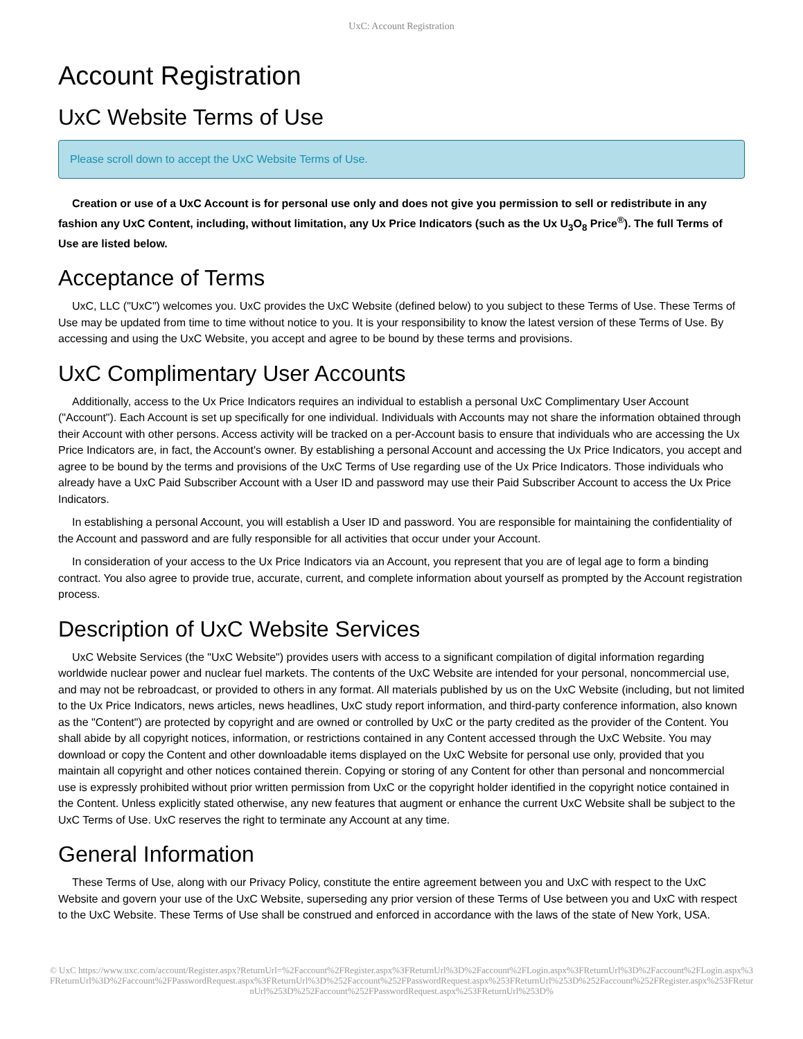UxC: Account Registration
Account Registration
UxC Website Terms of Use
Please scroll down to accept the UxC Website Terms of Use.
Creation or use of a UxC Account is for personal use only and does not give you permission to sell or redistribute in any fashion any UxC Content, including, without limitation, any Ux Price Indicators (such as the Ux U<sub>3</sub>O<sub>8</sub> Price<sup>®</sup>). The full Terms of Use are listed below.
Acceptance of Terms
UxC, LLC ("UxC") welcomes you. UxC provides the UxC Website (defined below) to you subject to these Terms of Use. These Terms of Use may be updated from time to time without notice to you. It is your responsibility to know the latest version of these Terms of Use. By accessing and using the UxC Website, you accept and agree to be bound by these terms and provisions.
UxC Complimentary User Accounts
Additionally, access to the Ux Price Indicators requires an individual to establish a personal UxC Complimentary User Account ("Account"). Each Account is set up specifically for one individual. Individuals with Accounts may not share the information obtained through their Account with other persons. Access activity will be tracked on a per-Account basis to ensure that individuals who are accessing the Ux Price Indicators are, in fact, the Account's owner. By establishing a personal Account and accessing the Ux Price Indicators, you accept and agree to be bound by the terms and provisions of the UxC Terms of Use regarding use of the Ux Price Indicators. Those individuals who already have a UxC Paid Subscriber Account with a User ID and password may use their Paid Subscriber Account to access the Ux Price Indicators.
In establishing a personal Account, you will establish a User ID and password. You are responsible for maintaining the confidentiality of the Account and password and are fully responsible for all activities that occur under your Account.
In consideration of your access to the Ux Price Indicators via an Account, you represent that you are of legal age to form a binding contract. You also agree to provide true, accurate, current, and complete information about yourself as prompted by the Account registration process.
Description of UxC Website Services
UxC Website Services (the "UxC Website") provides users with access to a significant compilation of digital information regarding worldwide nuclear power and nuclear fuel markets. The contents of the UxC Website are intended for your personal, noncommercial use, and may not be rebroadcast, or provided to others in any format. All materials published by us on the UxC Website (including, but not limited to the Ux Price Indicators, news articles, news headlines, UxC study report information, and third-party conference information, also known as the "Content") are protected by copyright and are owned or controlled by UxC or the party credited as the provider of the Content. You shall abide by all copyright notices, information, or restrictions contained in any Content accessed through the UxC Website. You may download or copy the Content and other downloadable items displayed on the UxC Website for personal use only, provided that you maintain all copyright and other notices contained therein. Copying or storing of any Content for other than personal and noncommercial use is expressly prohibited without prior written permission from UxC or the copyright holder identified in the copyright notice contained in the Content. Unless explicitly stated otherwise, any new features that augment or enhance the current UxC Website shall be subject to the UxC Terms of Use. UxC reserves the right to terminate any Account at any time.
General Information
These Terms of Use, along with our Privacy Policy, constitute the entire agreement between you and UxC with respect to the UxC Website and govern your use of the UxC Website, superseding any prior version of these Terms of Use between you and UxC with respect to the UxC Website. These Terms of Use shall be construed and enforced in accordance with the laws of the state of New York, USA.
© UxC https://www.uxc.com/account/Register.aspx?ReturnUrl=%2Faccount%2FRegister.aspx%3FReturnUrl%3D%2Faccount%2FLogin.aspx%3FReturnUrl%3D%2Faccount%2FLogin.aspx%3FReturnUrl%3D%2Faccount%2FPasswordRequest.aspx%3FReturnUrl%3D%252Faccount%252FPasswordRequest.aspx%253FReturnUrl%253D%252Faccount%252FRegister.aspx%253FReturnUrl%253D%252Faccount%252FPasswordRequest.aspx%253FReturnUrl%253D%